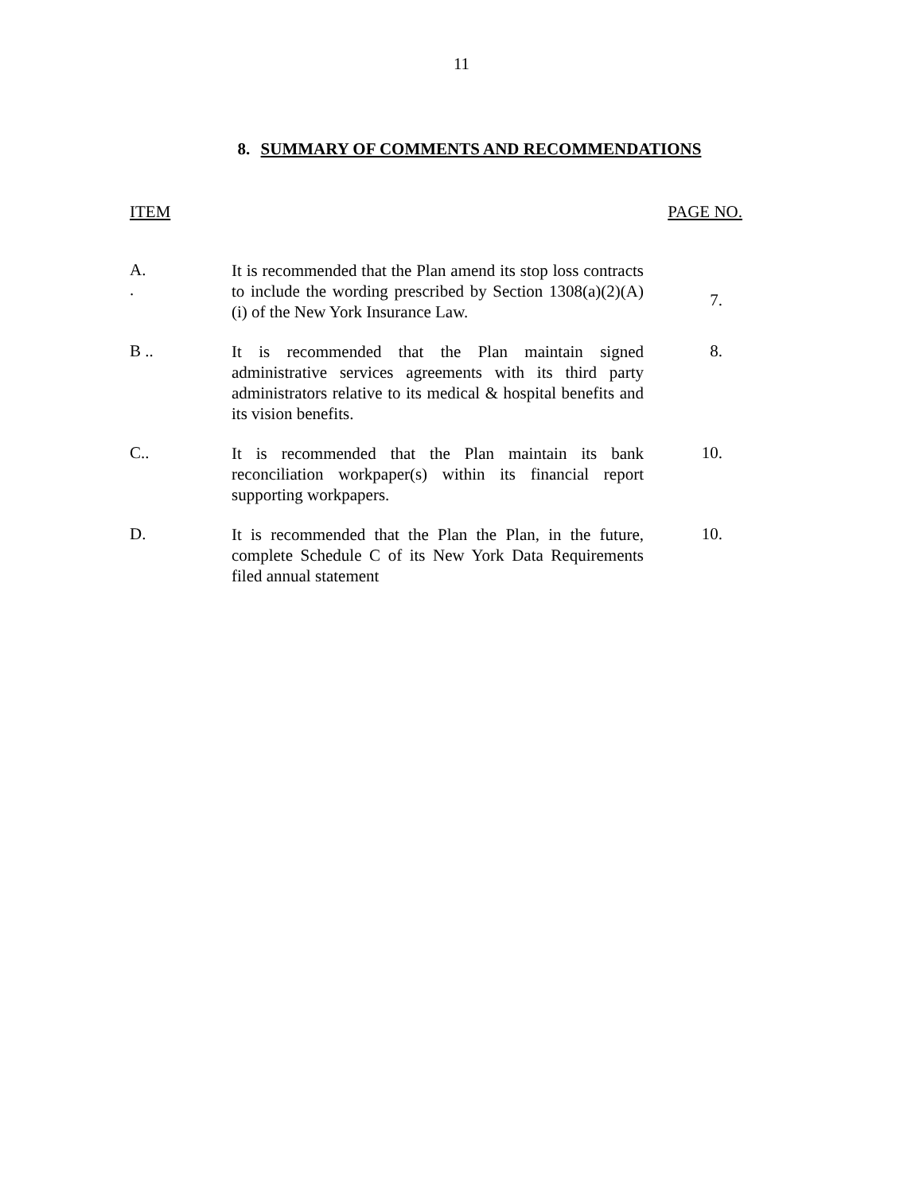11
8. SUMMARY OF COMMENTS AND RECOMMENDATIONS
| ITEM | | PAGE NO. |
| --- | --- | --- |
| A. . | It is recommended that the Plan amend its stop loss contracts to include the wording prescribed by Section 1308(a)(2)(A)(i) of the New York Insurance Law. | 7. |
| B .. | It is recommended that the Plan maintain signed administrative services agreements with its third party administrators relative to its medical & hospital benefits and its vision benefits. | 8. |
| C.. | It is recommended that the Plan maintain its bank reconciliation workpaper(s) within its financial report supporting workpapers. | 10. |
| D. | It is recommended that the Plan the Plan, in the future, complete Schedule C of its New York Data Requirements filed annual statement | 10. |